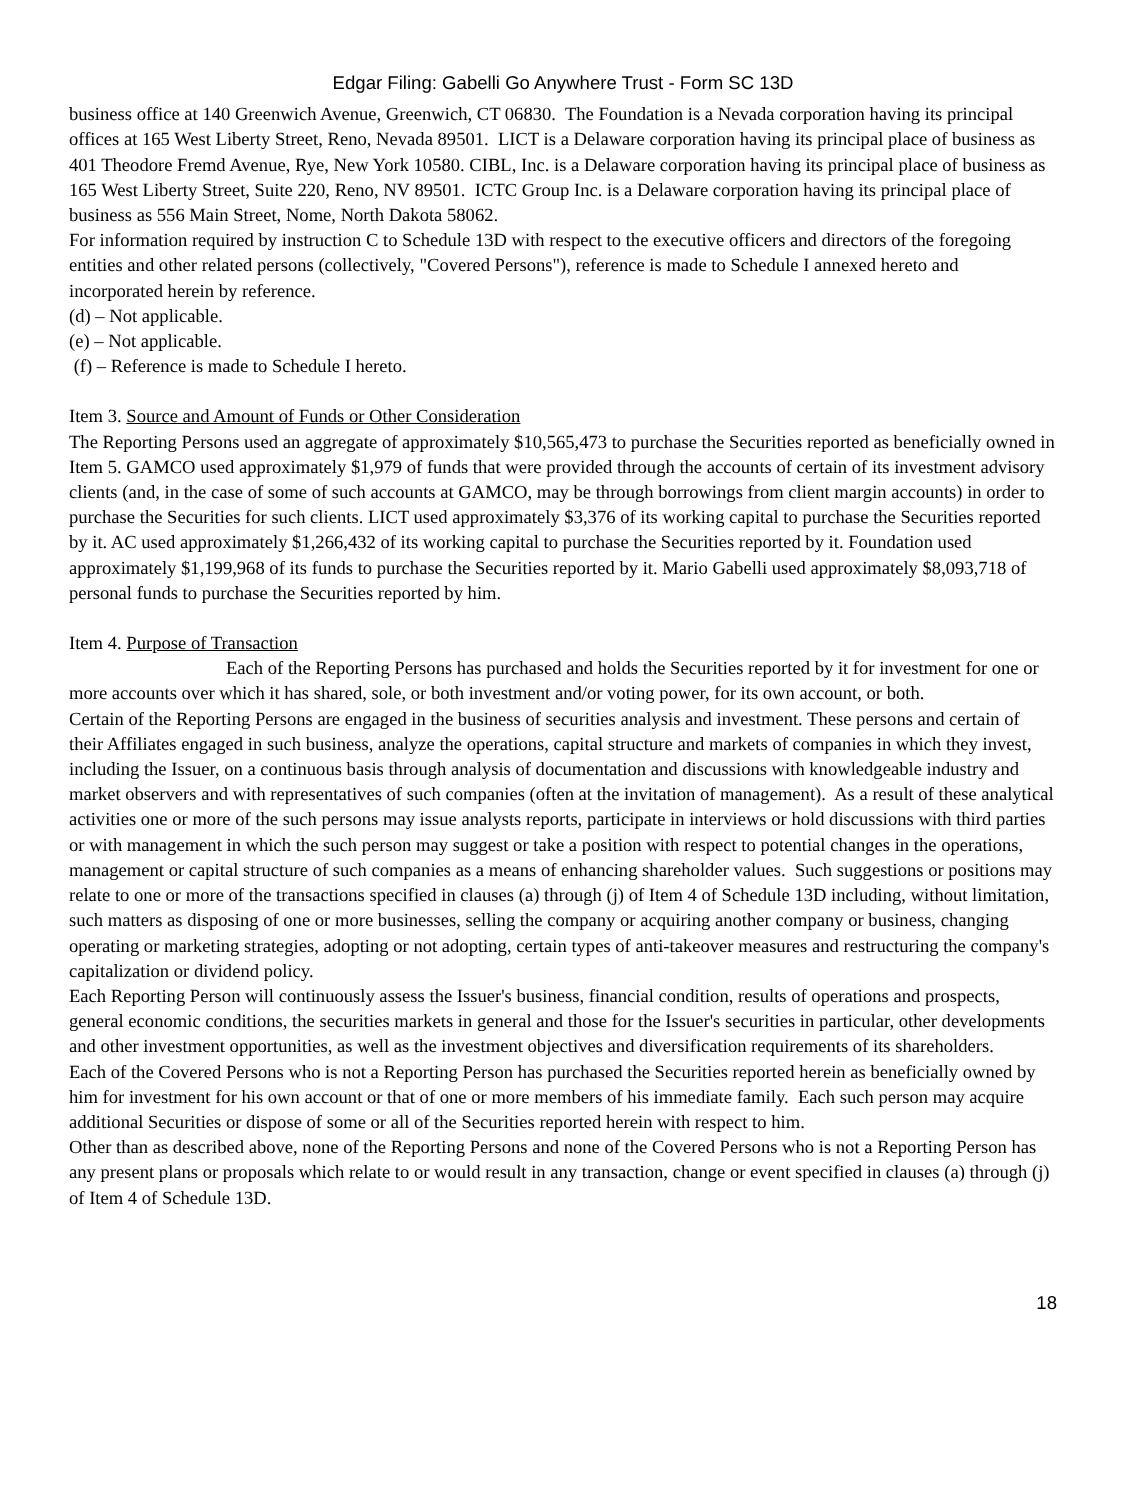Edgar Filing: Gabelli Go Anywhere Trust - Form SC 13D
business office at 140 Greenwich Avenue, Greenwich, CT 06830. The Foundation is a Nevada corporation having its principal offices at 165 West Liberty Street, Reno, Nevada 89501. LICT is a Delaware corporation having its principal place of business as 401 Theodore Fremd Avenue, Rye, New York 10580. CIBL, Inc. is a Delaware corporation having its principal place of business as 165 West Liberty Street, Suite 220, Reno, NV 89501. ICTC Group Inc. is a Delaware corporation having its principal place of business as 556 Main Street, Nome, North Dakota 58062.
For information required by instruction C to Schedule 13D with respect to the executive officers and directors of the foregoing entities and other related persons (collectively, "Covered Persons"), reference is made to Schedule I annexed hereto and incorporated herein by reference.
(d) – Not applicable.
(e) – Not applicable.
(f) – Reference is made to Schedule I hereto.
Item 3. Source and Amount of Funds or Other Consideration
The Reporting Persons used an aggregate of approximately $10,565,473 to purchase the Securities reported as beneficially owned in Item 5. GAMCO used approximately $1,979 of funds that were provided through the accounts of certain of its investment advisory clients (and, in the case of some of such accounts at GAMCO, may be through borrowings from client margin accounts) in order to purchase the Securities for such clients. LICT used approximately $3,376 of its working capital to purchase the Securities reported by it. AC used approximately $1,266,432 of its working capital to purchase the Securities reported by it. Foundation used approximately $1,199,968 of its funds to purchase the Securities reported by it. Mario Gabelli used approximately $8,093,718 of personal funds to purchase the Securities reported by him.
Item 4. Purpose of Transaction
Each of the Reporting Persons has purchased and holds the Securities reported by it for investment for one or more accounts over which it has shared, sole, or both investment and/or voting power, for its own account, or both.
Certain of the Reporting Persons are engaged in the business of securities analysis and investment. These persons and certain of their Affiliates engaged in such business, analyze the operations, capital structure and markets of companies in which they invest, including the Issuer, on a continuous basis through analysis of documentation and discussions with knowledgeable industry and market observers and with representatives of such companies (often at the invitation of management). As a result of these analytical activities one or more of the such persons may issue analysts reports, participate in interviews or hold discussions with third parties or with management in which the such person may suggest or take a position with respect to potential changes in the operations, management or capital structure of such companies as a means of enhancing shareholder values. Such suggestions or positions may relate to one or more of the transactions specified in clauses (a) through (j) of Item 4 of Schedule 13D including, without limitation, such matters as disposing of one or more businesses, selling the company or acquiring another company or business, changing operating or marketing strategies, adopting or not adopting, certain types of anti-takeover measures and restructuring the company's capitalization or dividend policy.
Each Reporting Person will continuously assess the Issuer's business, financial condition, results of operations and prospects, general economic conditions, the securities markets in general and those for the Issuer's securities in particular, other developments and other investment opportunities, as well as the investment objectives and diversification requirements of its shareholders.
Each of the Covered Persons who is not a Reporting Person has purchased the Securities reported herein as beneficially owned by him for investment for his own account or that of one or more members of his immediate family. Each such person may acquire additional Securities or dispose of some or all of the Securities reported herein with respect to him.
Other than as described above, none of the Reporting Persons and none of the Covered Persons who is not a Reporting Person has any present plans or proposals which relate to or would result in any transaction, change or event specified in clauses (a) through (j) of Item 4 of Schedule 13D.
18